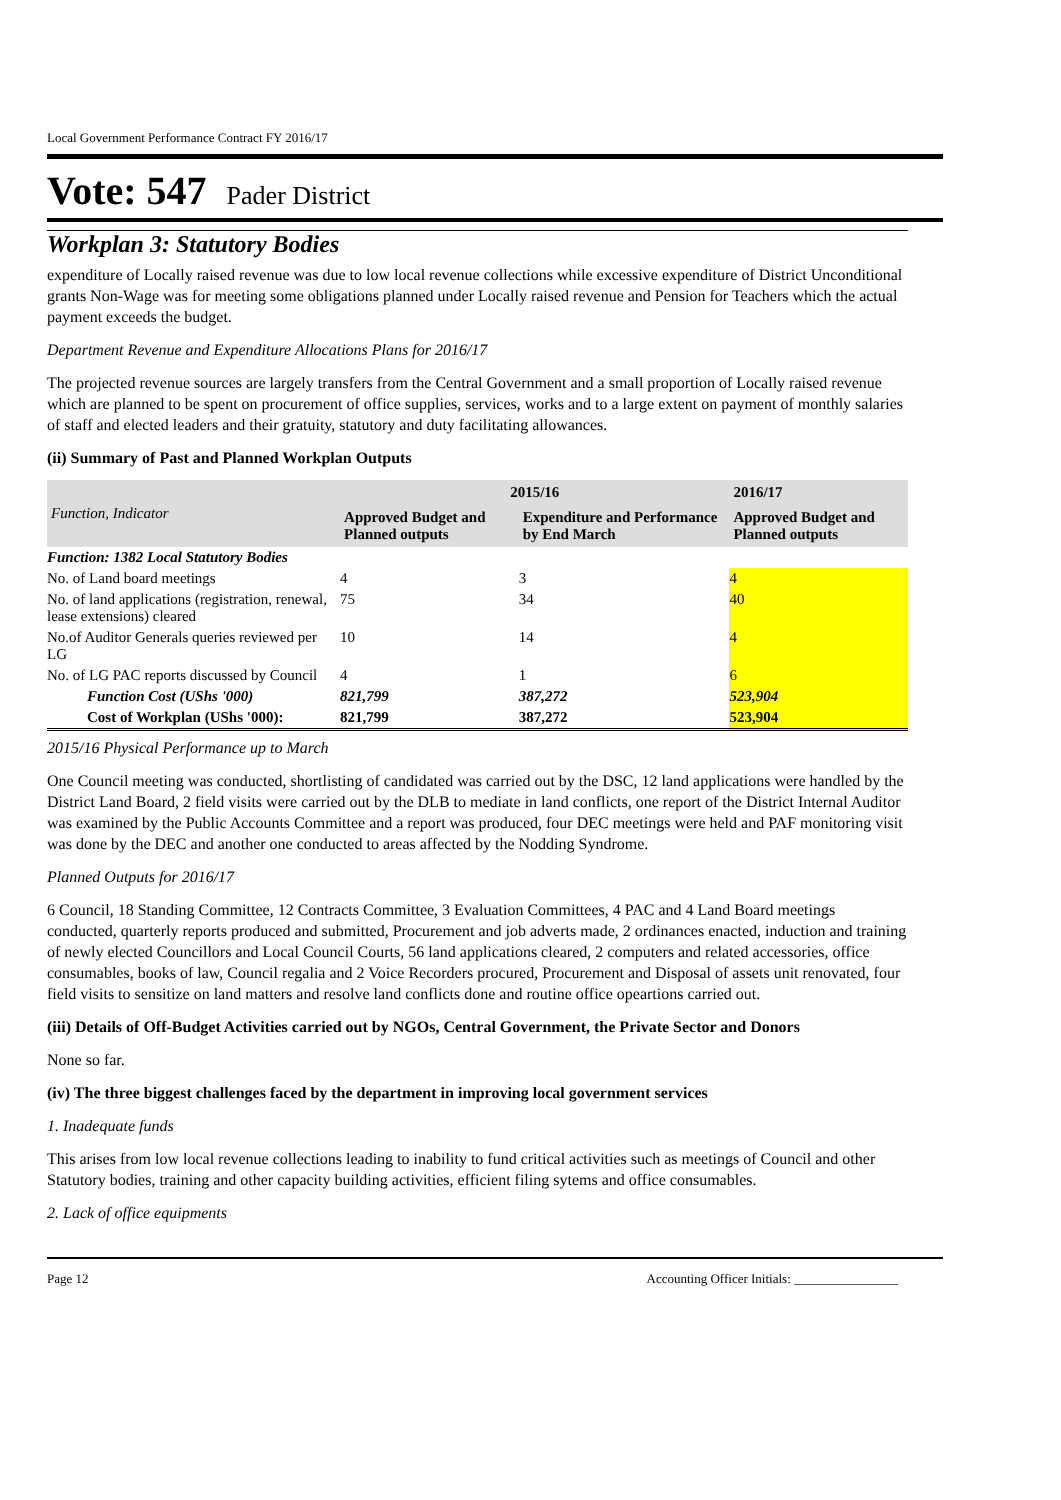Local Government Performance Contract FY 2016/17
Vote: 547 Pader District
Workplan 3: Statutory Bodies
expenditure of Locally raised revenue was due to low local revenue collections while excessive expenditure of District Unconditional grants Non-Wage was for meeting some obligations planned under Locally raised revenue and Pension for Teachers which the actual payment exceeds the budget.
Department Revenue and Expenditure Allocations Plans for 2016/17
The projected revenue sources are largely transfers from the Central Government and a small proportion of Locally raised revenue which are planned to be spent on procurement of office supplies, services, works and to a large extent on payment of monthly salaries of staff and elected leaders and their gratuity, statutory and duty facilitating allowances.
(ii) Summary of Past and Planned Workplan Outputs
| Function, Indicator | 2015/16 | | 2016/17 |
| --- | --- | --- | --- |
| | Approved Budget and Planned outputs | Expenditure and Performance by End March | Approved Budget and Planned outputs |
| Function: 1382 Local Statutory Bodies | | | |
| No. of Land board meetings | 4 | 3 | 4 |
| No. of land applications (registration, renewal, lease extensions) cleared | 75 | 34 | 40 |
| No.of Auditor Generals queries reviewed per LG | 10 | 14 | 4 |
| No. of LG PAC reports discussed by Council | 4 | 1 | 6 |
| Function Cost (UShs '000) | 821,799 | 387,272 | 523,904 |
| Cost of Workplan (UShs '000): | 821,799 | 387,272 | 523,904 |
2015/16 Physical Performance up to March
One Council meeting was conducted, shortlisting of candidated was carried out by the DSC, 12 land applications were handled by the District Land Board, 2 field visits were carried out by the DLB to mediate in land conflicts, one report of the District Internal Auditor was examined by the Public Accounts Committee and a report was produced, four DEC meetings were held and PAF monitoring visit was done by the DEC and another one conducted to areas affected by the Nodding Syndrome.
Planned Outputs for 2016/17
6 Council, 18 Standing Committee, 12 Contracts Committee, 3 Evaluation Committees, 4 PAC and 4 Land Board meetings conducted, quarterly reports produced and submitted, Procurement and job adverts made, 2 ordinances enacted, induction and training of newly elected Councillors and Local Council Courts, 56 land applications cleared, 2 computers and related accessories, office consumables, books of law, Council regalia and 2 Voice Recorders procured, Procurement and Disposal of assets unit renovated, four field visits to sensitize on land matters and resolve land conflicts done and routine office opeartions carried out.
(iii) Details of Off-Budget Activities carried out by NGOs, Central Government, the Private Sector and Donors
None so far.
(iv) The three biggest challenges faced by the department in improving local government services
1. Inadequate funds
This arises from low local revenue collections leading to inability to fund critical activities such as meetings of Council and other Statutory bodies, training and other capacity building activities, efficient filing sytems and office consumables.
2. Lack of office equipments
Page 12 Accounting Officer Initials: ________________